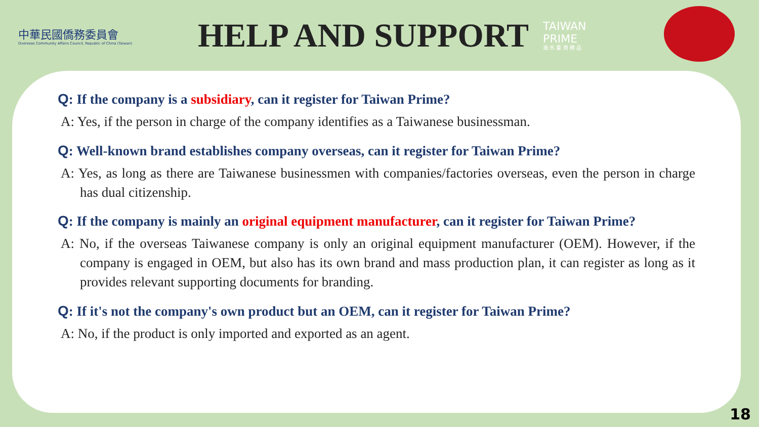中華民國僑務委員會
Overseas Community Affairs Council, Republic of China (Taiwan)
HELP AND SUPPORT
TAIWAN
PRIME
海 外 臺 商 精 品
Q: If the company is a subsidiary, can it register for Taiwan Prime?
A: Yes, if the person in charge of the company identifies as a Taiwanese businessman.
Q: Well-known brand establishes company overseas, can it register for Taiwan Prime?
A: Yes, as long as there are Taiwanese businessmen with companies/factories overseas, even the person in charge has dual citizenship.
Q: If the company is mainly an original equipment manufacturer, can it register for Taiwan Prime?
A: No, if the overseas Taiwanese company is only an original equipment manufacturer (OEM). However, if the company is engaged in OEM, but also has its own brand and mass production plan, it can register as long as it provides relevant supporting documents for branding.
Q: If it's not the company's own product but an OEM, can it register for Taiwan Prime?
A: No, if the product is only imported and exported as an agent.
18